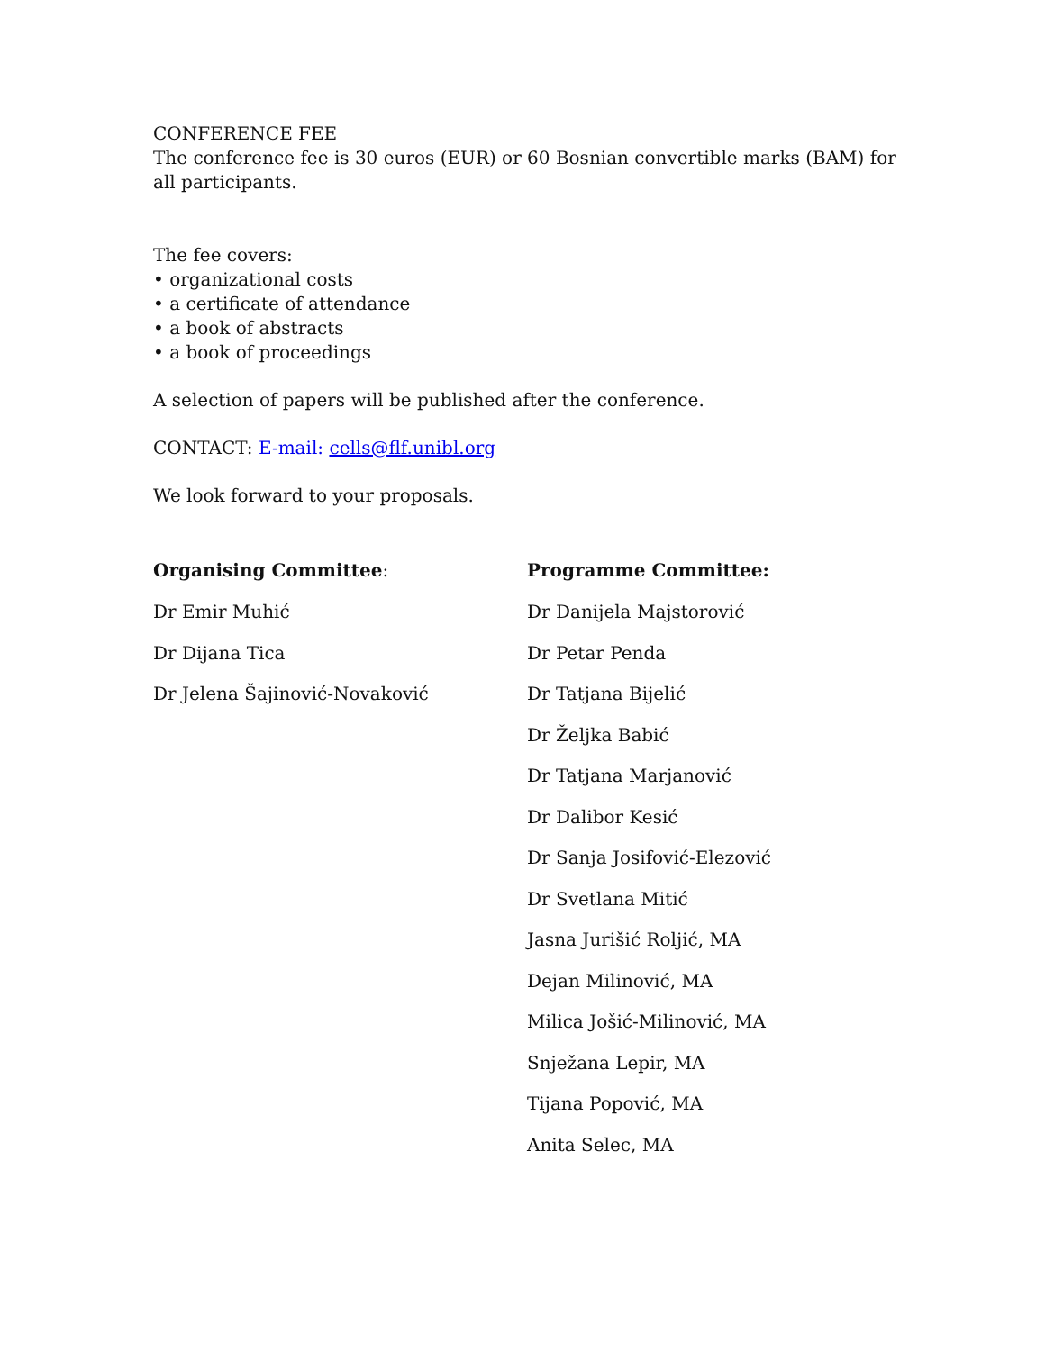CONFERENCE FEE
The conference fee is 30 euros (EUR) or 60 Bosnian convertible marks (BAM) for all participants.
The fee covers:
• organizational costs
• a certificate of attendance
• a book of abstracts
• a book of proceedings
A selection of papers will be published after the conference.
CONTACT: E-mail: cells@flf.unibl.org
We look forward to your proposals.
Organising Committee:
Dr Emir Muhić
Dr Dijana Tica
Dr Jelena Šajinović-Novaković
Programme Committee:
Dr Danijela Majstorović
Dr Petar Penda
Dr Tatjana Bijelić
Dr Željka Babić
Dr Tatjana Marjanović
Dr Dalibor Kesić
Dr Sanja Josifović-Elezović
Dr Svetlana Mitić
Jasna Jurišić Roljić, MA
Dejan Milinović, MA
Milica Jošić-Milinović, MA
Snježana Lepir, MA
Tijana Popović, MA
Anita Selec, MA